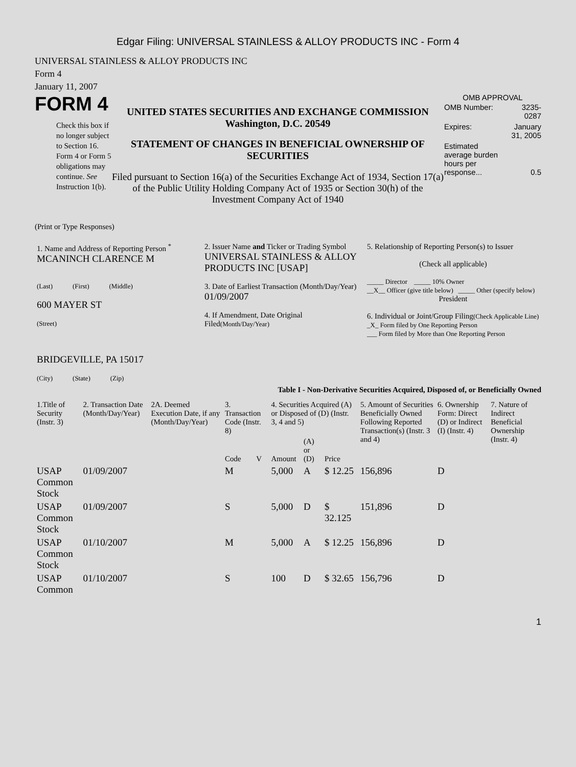Edgar Filing: UNIVERSAL STAINLESS & ALLOY PRODUCTS INC - Form 4
UNIVERSAL STAINLESS & ALLOY PRODUCTS INC
Form 4
January 11, 2007
FORM 4
Check this box if no longer subject to Section 16. Form 4 or Form 5 obligations may continue. See Instruction 1(b).
UNITED STATES SECURITIES AND EXCHANGE COMMISSION
Washington, D.C. 20549
STATEMENT OF CHANGES IN BENEFICIAL OWNERSHIP OF SECURITIES
Filed pursuant to Section 16(a) of the Securities Exchange Act of 1934, Section 17(a) of the Public Utility Holding Company Act of 1935 or Section 30(h) of the Investment Company Act of 1940
OMB APPROVAL
| OMB Number: | 3235-0287 |
| Expires: | January 31, 2005 |
| Estimated average burden hours per response... | 0.5 |
(Print or Type Responses)
| 1. Name and Address of Reporting Person <sup>*</sup> MCANINCH CLARENCE M (Last) (First) (Middle) 600 MAYER ST (Street) BRIDGEVILLE, PA 15017 (City) (State) (Zip) | 2. Issuer Name and Ticker or Trading Symbol UNIVERSAL STAINLESS & ALLOY PRODUCTS INC [USAP] 3. Date of Earliest Transaction (Month/Day/Year) 01/09/2007 4. If Amendment, Date Original Filed (Month/Day/Year) | 5. Relationship of Reporting Person(s) to Issuer (Check all applicable) _____ Director _____ 10% Owner __X__ Officer (give title below) _____ Other (specify below) President 6. Individual or Joint/Group Filing (Check Applicable Line) _X_ Form filed by One Reporting Person ___ Form filed by More than One Reporting Person |
Table I - Non-Derivative Securities Acquired, Disposed of, or Beneficially Owned
| 1.Title of Security (Instr. 3) | 2. Transaction Date (Month/Day/Year) | 2A. Deemed Execution Date, if any (Month/Day/Year) | 3. Transaction Code (Instr. 8) | | 4. Securities Acquired (A) or Disposed of (D) (Instr. 3, 4 and 5) | | | 5. Amount of Securities Beneficially Owned Following Reported Transaction(s) (Instr. 3 and 4) | 6. Ownership Form: Direct (D) or Indirect (I) (Instr. 4) | 7. Nature of Indirect Beneficial Ownership (Instr. 4) |
| --- | --- | --- | --- | --- | --- | --- | --- | --- | --- | --- |
| | | | Code | V | Amount | (A) or (D) | Price | | | |
| USAP Common Stock | 01/09/2007 | | M | | 5,000 | A | $ 12.25 | 156,896 | D | |
| USAP Common Stock | 01/09/2007 | | S | | 5,000 | D | $ 32.125 | 151,896 | D | |
| USAP Common Stock | 01/10/2007 | | M | | 5,000 | A | $ 12.25 | 156,896 | D | |
| USAP Common | 01/10/2007 | | S | | 100 | D | $ 32.65 | 156,796 | D | |
1